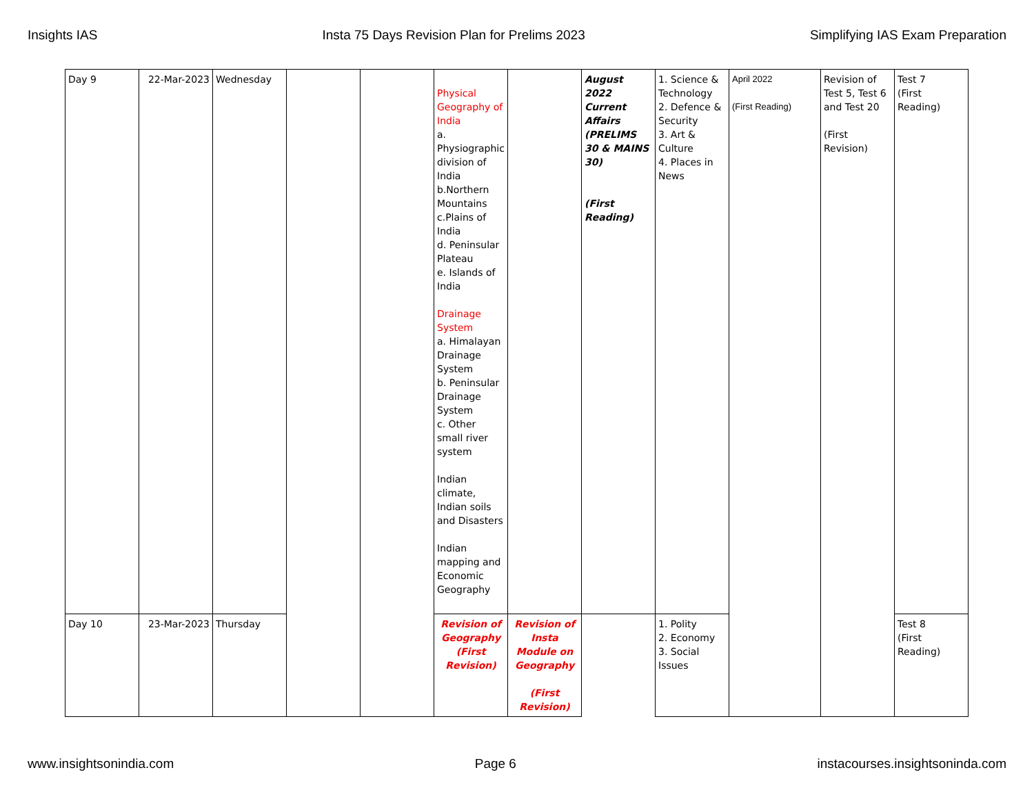Insights IAS Insta 75 Days Revision Plan for Prelims 2023 Simplifying IAS Exam Preparation
| Day 9 | 22-Mar-2023 | Wednesday | | | Physical Geography of India a. Physiographic division of India b.Northern Mountains c.Plains of India d. Peninsular Plateau e. Islands of India Drainage System a. Himalayan Drainage System b. Peninsular Drainage System c. Other small river system Indian climate, Indian soils and Disasters Indian mapping and Economic Geography | | August 2022 Current Affairs (PRELIMS 30 & MAINS 30) (First Reading) | 1. Science & Technology 2. Defence & Security 3. Art & Culture 4. Places in News | April 2022 (First Reading) | Revision of Test 5, Test 6 and Test 20 (First Revision) | Test 7 (First Reading) |
| Day 10 | 23-Mar-2023 | Thursday | | | Revision of Geography (First Revision) | Revision of Insta Module on Geography (First Revision) | | 1. Polity 2. Economy 3. Social Issues | | | Test 8 (First Reading) |
www.insightsonindia.com Page 6 instacourses.insightsoninda.com